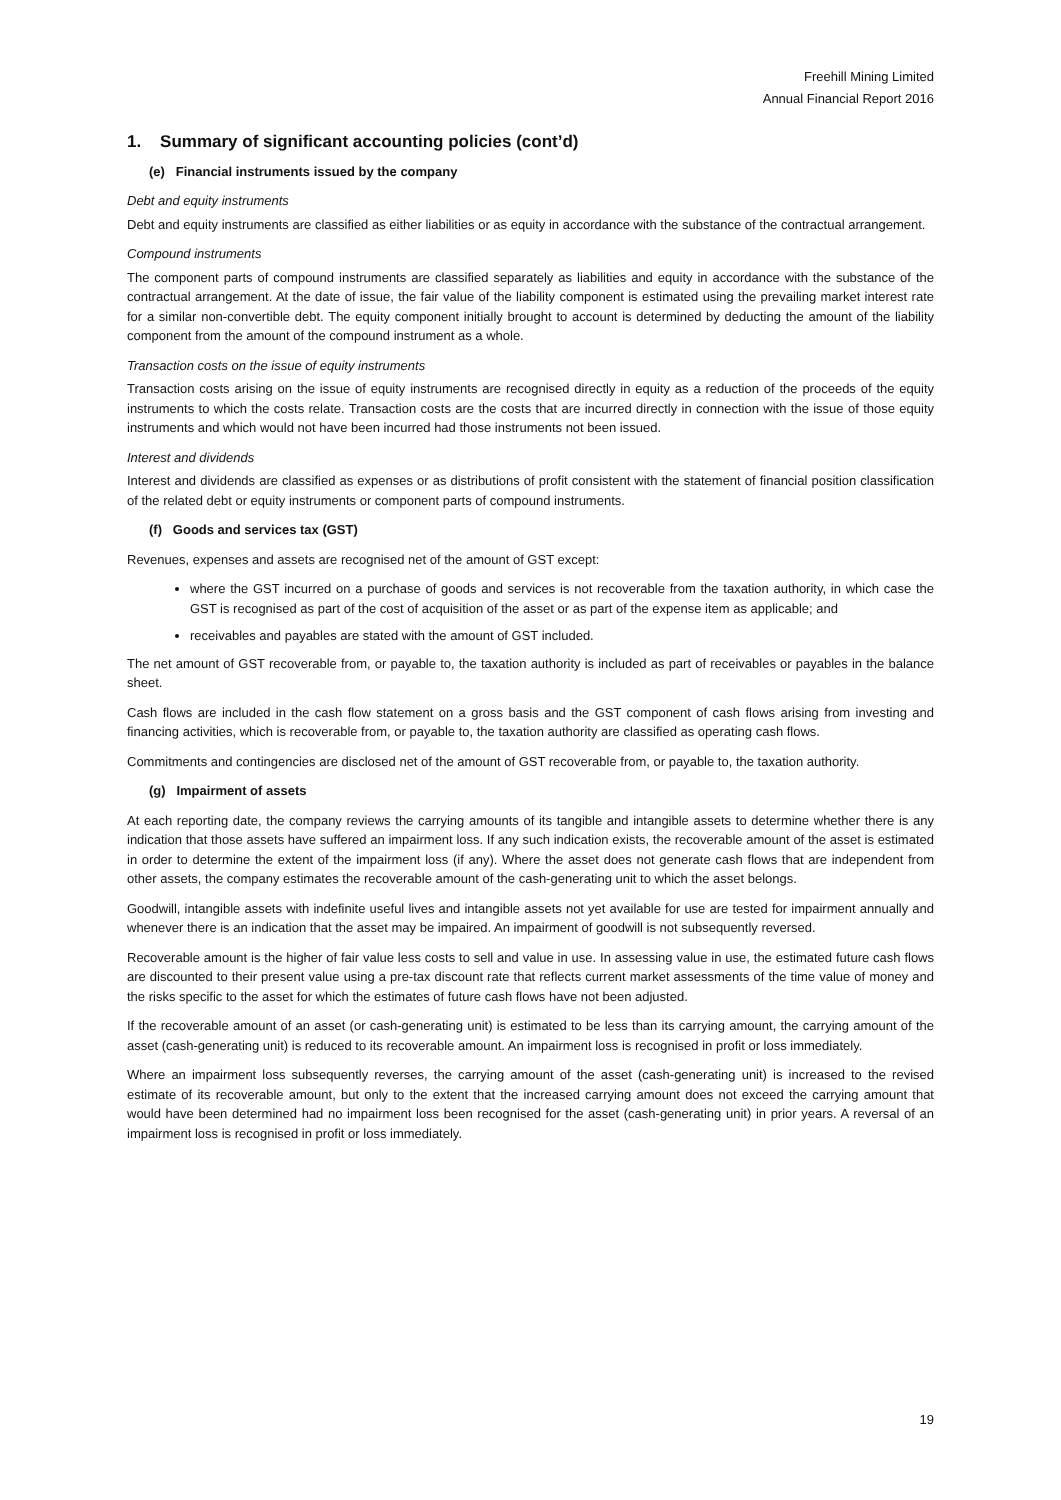Freehill Mining Limited
Annual Financial Report 2016
1. Summary of significant accounting policies (cont’d)
(e) Financial instruments issued by the company
Debt and equity instruments
Debt and equity instruments are classified as either liabilities or as equity in accordance with the substance of the contractual arrangement.
Compound instruments
The component parts of compound instruments are classified separately as liabilities and equity in accordance with the substance of the contractual arrangement. At the date of issue, the fair value of the liability component is estimated using the prevailing market interest rate for a similar non-convertible debt. The equity component initially brought to account is determined by deducting the amount of the liability component from the amount of the compound instrument as a whole.
Transaction costs on the issue of equity instruments
Transaction costs arising on the issue of equity instruments are recognised directly in equity as a reduction of the proceeds of the equity instruments to which the costs relate. Transaction costs are the costs that are incurred directly in connection with the issue of those equity instruments and which would not have been incurred had those instruments not been issued.
Interest and dividends
Interest and dividends are classified as expenses or as distributions of profit consistent with the statement of financial position classification of the related debt or equity instruments or component parts of compound instruments.
(f) Goods and services tax (GST)
Revenues, expenses and assets are recognised net of the amount of GST except:
where the GST incurred on a purchase of goods and services is not recoverable from the taxation authority, in which case the GST is recognised as part of the cost of acquisition of the asset or as part of the expense item as applicable; and
receivables and payables are stated with the amount of GST included.
The net amount of GST recoverable from, or payable to, the taxation authority is included as part of receivables or payables in the balance sheet.
Cash flows are included in the cash flow statement on a gross basis and the GST component of cash flows arising from investing and financing activities, which is recoverable from, or payable to, the taxation authority are classified as operating cash flows.
Commitments and contingencies are disclosed net of the amount of GST recoverable from, or payable to, the taxation authority.
(g) Impairment of assets
At each reporting date, the company reviews the carrying amounts of its tangible and intangible assets to determine whether there is any indication that those assets have suffered an impairment loss. If any such indication exists, the recoverable amount of the asset is estimated in order to determine the extent of the impairment loss (if any). Where the asset does not generate cash flows that are independent from other assets, the company estimates the recoverable amount of the cash-generating unit to which the asset belongs.
Goodwill, intangible assets with indefinite useful lives and intangible assets not yet available for use are tested for impairment annually and whenever there is an indication that the asset may be impaired. An impairment of goodwill is not subsequently reversed.
Recoverable amount is the higher of fair value less costs to sell and value in use. In assessing value in use, the estimated future cash flows are discounted to their present value using a pre-tax discount rate that reflects current market assessments of the time value of money and the risks specific to the asset for which the estimates of future cash flows have not been adjusted.
If the recoverable amount of an asset (or cash-generating unit) is estimated to be less than its carrying amount, the carrying amount of the asset (cash-generating unit) is reduced to its recoverable amount. An impairment loss is recognised in profit or loss immediately.
Where an impairment loss subsequently reverses, the carrying amount of the asset (cash-generating unit) is increased to the revised estimate of its recoverable amount, but only to the extent that the increased carrying amount does not exceed the carrying amount that would have been determined had no impairment loss been recognised for the asset (cash-generating unit) in prior years. A reversal of an impairment loss is recognised in profit or loss immediately.
19